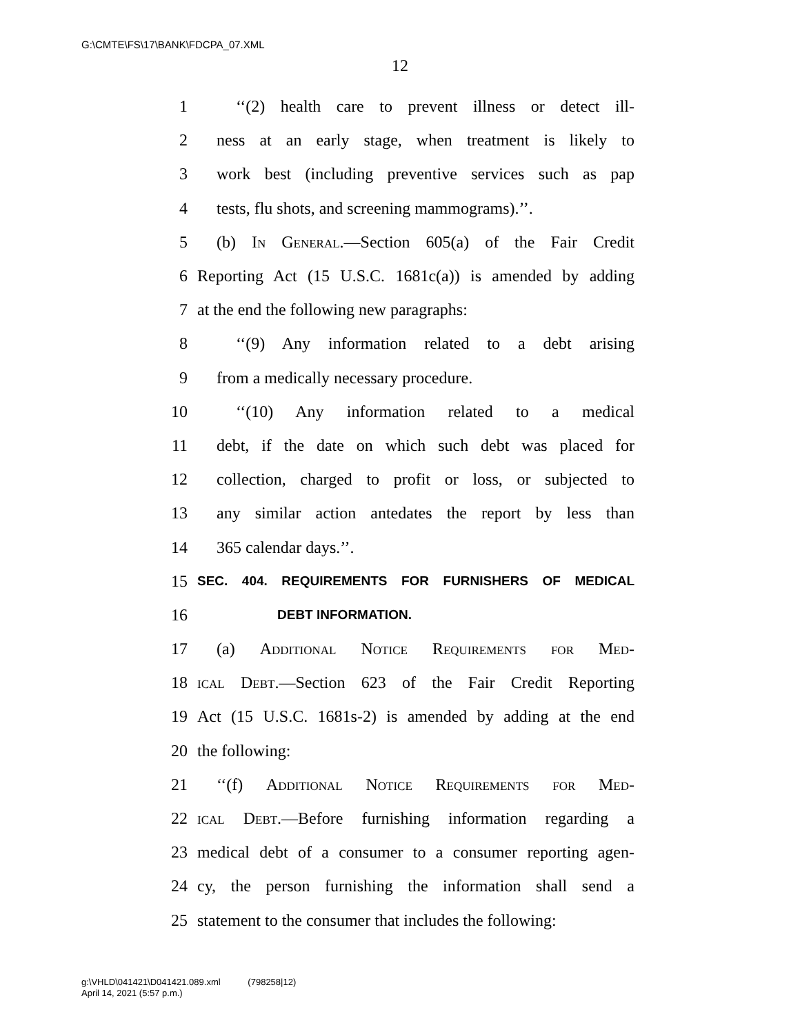G:\CMTE\FS\17\BANK\FDCPA_07.XML
12
1 ‘‘(2) health care to prevent illness or detect ill-
2 ness at an early stage, when treatment is likely to
3 work best (including preventive services such as pap
4 tests, flu shots, and screening mammograms).’’.
5 (b) In General.—Section 605(a) of the Fair Credit
6 Reporting Act (15 U.S.C. 1681c(a)) is amended by adding
7 at the end the following new paragraphs:
8 ‘‘(9) Any information related to a debt arising
9 from a medically necessary procedure.
10 ‘‘(10) Any information related to a medical
11 debt, if the date on which such debt was placed for
12 collection, charged to profit or loss, or subjected to
13 any similar action antedates the report by less than
14 365 calendar days.’’.
15 SEC. 404. REQUIREMENTS FOR FURNISHERS OF MEDICAL
16 DEBT INFORMATION.
17 (a) Additional Notice Requirements for Med-
18 ical Debt.—Section 623 of the Fair Credit Reporting
19 Act (15 U.S.C. 1681s-2) is amended by adding at the end
20 the following:
21 ‘‘(f) Additional Notice Requirements for Med-
22 ical Debt.—Before furnishing information regarding a
23 medical debt of a consumer to a consumer reporting agen-
24 cy, the person furnishing the information shall send a
25 statement to the consumer that includes the following:
g:\VHLD\041421\D041421.089.xml (798258|12)
April 14, 2021 (5:57 p.m.)